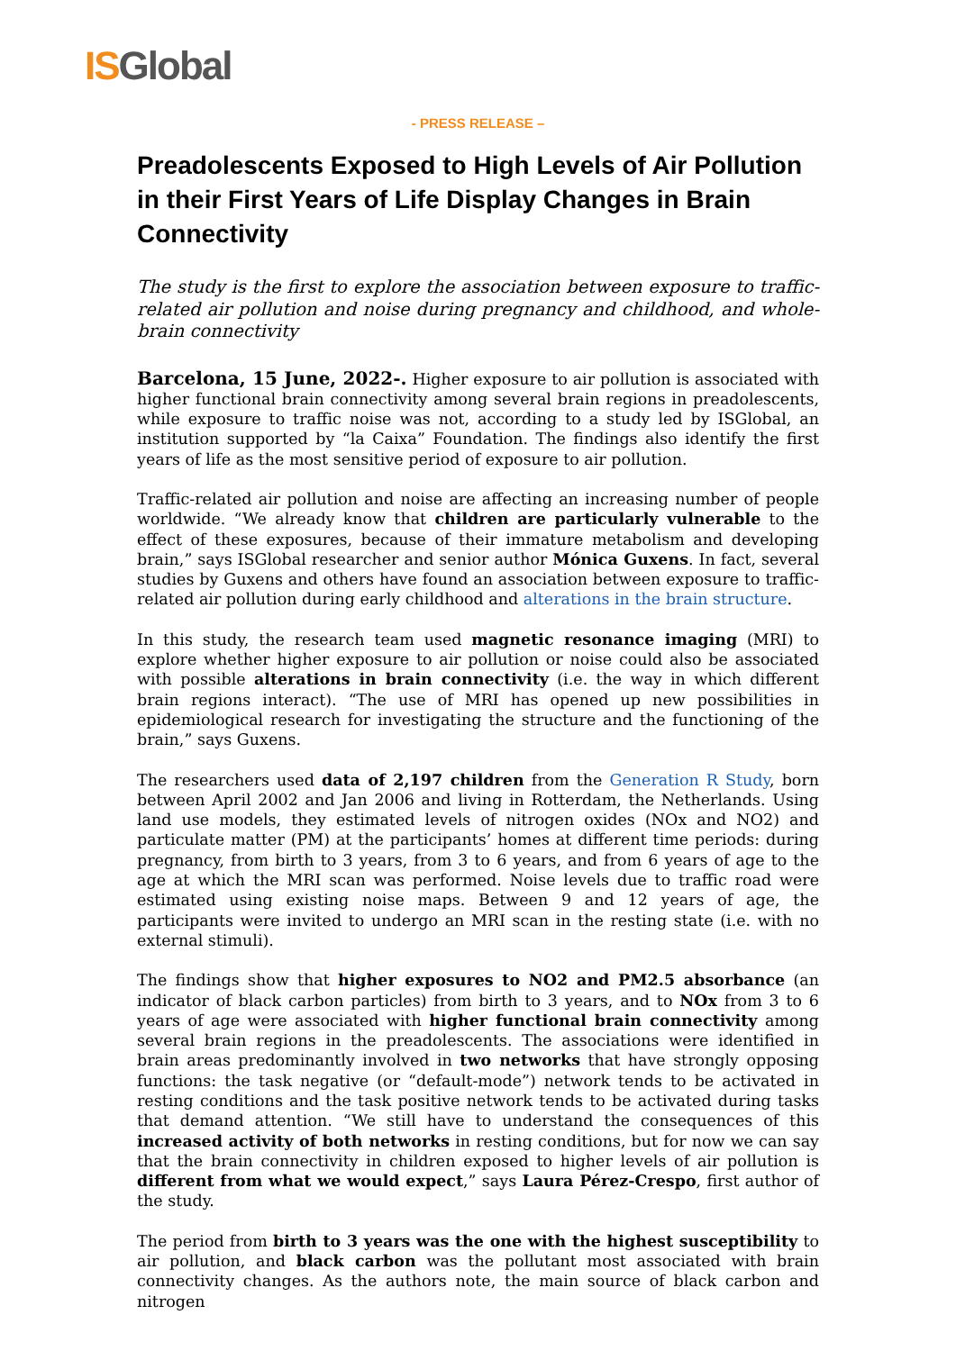IS Global
- PRESS RELEASE –
Preadolescents Exposed to High Levels of Air Pollution in their First Years of Life Display Changes in Brain Connectivity
The study is the first to explore the association between exposure to traffic-related air pollution and noise during pregnancy and childhood, and whole-brain connectivity
Barcelona, 15 June, 2022-. Higher exposure to air pollution is associated with higher functional brain connectivity among several brain regions in preadolescents, while exposure to traffic noise was not, according to a study led by ISGlobal, an institution supported by “la Caixa” Foundation. The findings also identify the first years of life as the most sensitive period of exposure to air pollution.
Traffic-related air pollution and noise are affecting an increasing number of people worldwide. “We already know that children are particularly vulnerable to the effect of these exposures, because of their immature metabolism and developing brain,” says ISGlobal researcher and senior author Mónica Guxens. In fact, several studies by Guxens and others have found an association between exposure to traffic-related air pollution during early childhood and alterations in the brain structure.
In this study, the research team used magnetic resonance imaging (MRI) to explore whether higher exposure to air pollution or noise could also be associated with possible alterations in brain connectivity (i.e. the way in which different brain regions interact). “The use of MRI has opened up new possibilities in epidemiological research for investigating the structure and the functioning of the brain,” says Guxens.
The researchers used data of 2,197 children from the Generation R Study, born between April 2002 and Jan 2006 and living in Rotterdam, the Netherlands. Using land use models, they estimated levels of nitrogen oxides (NOx and NO2) and particulate matter (PM) at the participants’ homes at different time periods: during pregnancy, from birth to 3 years, from 3 to 6 years, and from 6 years of age to the age at which the MRI scan was performed. Noise levels due to traffic road were estimated using existing noise maps. Between 9 and 12 years of age, the participants were invited to undergo an MRI scan in the resting state (i.e. with no external stimuli).
The findings show that higher exposures to NO2 and PM2.5 absorbance (an indicator of black carbon particles) from birth to 3 years, and to NOx from 3 to 6 years of age were associated with higher functional brain connectivity among several brain regions in the preadolescents. The associations were identified in brain areas predominantly involved in two networks that have strongly opposing functions: the task negative (or “default-mode”) network tends to be activated in resting conditions and the task positive network tends to be activated during tasks that demand attention. “We still have to understand the consequences of this increased activity of both networks in resting conditions, but for now we can say that the brain connectivity in children exposed to higher levels of air pollution is different from what we would expect,” says Laura Pérez-Crespo, first author of the study.
The period from birth to 3 years was the one with the highest susceptibility to air pollution, and black carbon was the pollutant most associated with brain connectivity changes. As the authors note, the main source of black carbon and nitrogen